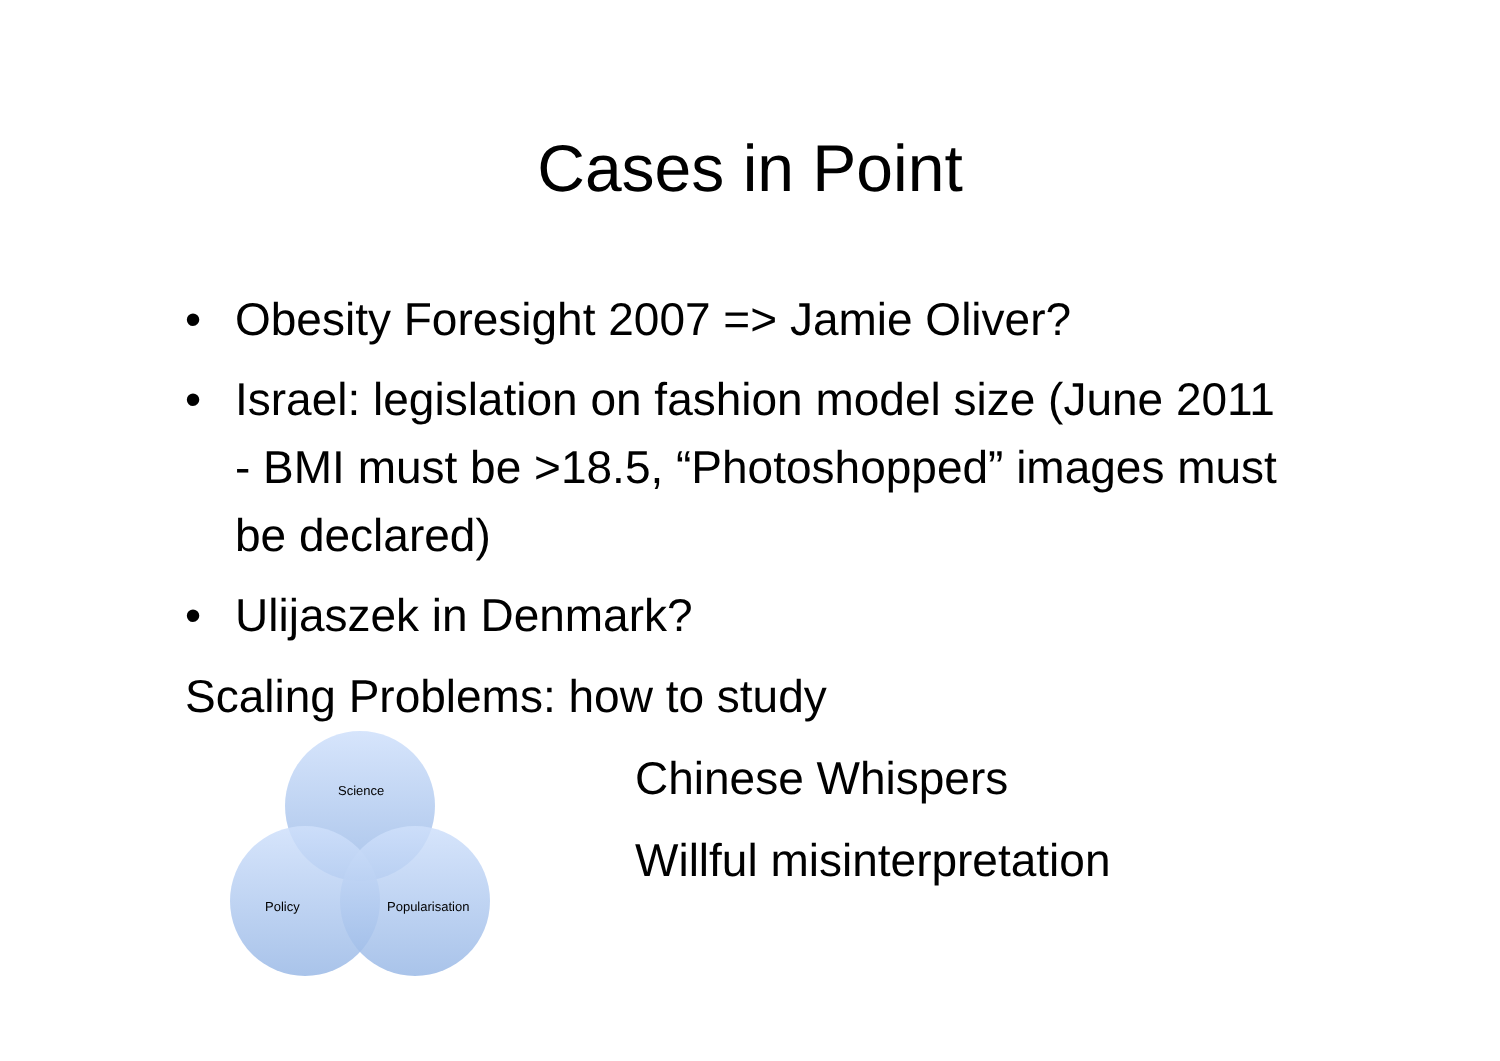Cases in Point
• Obesity Foresight 2007 => Jamie Oliver?
• Israel: legislation on fashion model size (June 2011 - BMI must be >18.5, “Photoshopped” images must be declared)
• Ulijaszek in Denmark?
Scaling Problems: how to study
Science
Policy Popularisation
Chinese Whispers
Willful misinterpretation